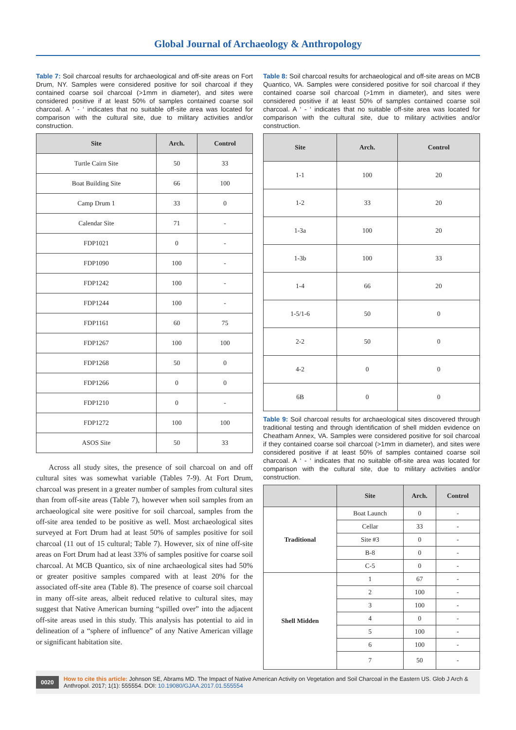Global Journal of Archaeology & Anthropology
Table 7: Soil charcoal results for archaeological and off-site areas on Fort Drum, NY. Samples were considered positive for soil charcoal if they contained coarse soil charcoal (>1mm in diameter), and sites were considered positive if at least 50% of samples contained coarse soil charcoal. A ‘ - ‘ indicates that no suitable off-site area was located for comparison with the cultural site, due to military activities and/or construction.
| Site | Arch. | Control |
| --- | --- | --- |
| Turtle Cairn Site | 50 | 33 |
| Boat Building Site | 66 | 100 |
| Camp Drum 1 | 33 | 0 |
| Calendar Site | 71 | - |
| FDP1021 | 0 | - |
| FDP1090 | 100 | - |
| FDP1242 | 100 | - |
| FDP1244 | 100 | - |
| FDP1161 | 60 | 75 |
| FDP1267 | 100 | 100 |
| FDP1268 | 50 | 0 |
| FDP1266 | 0 | 0 |
| FDP1210 | 0 | - |
| FDP1272 | 100 | 100 |
| ASOS Site | 50 | 33 |
Across all study sites, the presence of soil charcoal on and off cultural sites was somewhat variable (Tables 7-9). At Fort Drum, charcoal was present in a greater number of samples from cultural sites than from off-site areas (Table 7), however when soil samples from an archaeological site were positive for soil charcoal, samples from the off-site area tended to be positive as well. Most archaeological sites surveyed at Fort Drum had at least 50% of samples positive for soil charcoal (11 out of 15 cultural; Table 7). However, six of nine off-site areas on Fort Drum had at least 33% of samples positive for coarse soil charcoal. At MCB Quantico, six of nine archaeological sites had 50% or greater positive samples compared with at least 20% for the associated off-site area (Table 8). The presence of coarse soil charcoal in many off-site areas, albeit reduced relative to cultural sites, may suggest that Native American burning “spilled over” into the adjacent off-site areas used in this study. This analysis has potential to aid in delineation of a “sphere of influence” of any Native American village or significant habitation site.
Table 8: Soil charcoal results for archaeological and off-site areas on MCB Quantico, VA. Samples were considered positive for soil charcoal if they contained coarse soil charcoal (>1mm in diameter), and sites were considered positive if at least 50% of samples contained coarse soil charcoal. A ‘ - ‘ indicates that no suitable off-site area was located for comparison with the cultural site, due to military activities and/or construction.
| Site | Arch. | Control |
| --- | --- | --- |
| 1-1 | 100 | 20 |
| 1-2 | 33 | 20 |
| 1-3a | 100 | 20 |
| 1-3b | 100 | 33 |
| 1-4 | 66 | 20 |
| 1-5/1-6 | 50 | 0 |
| 2-2 | 50 | 0 |
| 4-2 | 0 | 0 |
| 6B | 0 | 0 |
Table 9: Soil charcoal results for archaeological sites discovered through traditional testing and through identification of shell midden evidence on Cheatham Annex, VA. Samples were considered positive for soil charcoal if they contained coarse soil charcoal (>1mm in diameter), and sites were considered positive if at least 50% of samples contained coarse soil charcoal. A ‘ - ‘ indicates that no suitable off-site area was located for comparison with the cultural site, due to military activities and/or construction.
| | Site | Arch. | Control |
| --- | --- | --- | --- |
| Traditional | Boat Launch | 0 | - |
| | Cellar | 33 | - |
| | Site #3 | 0 | - |
| | B-8 | 0 | - |
| | C-5 | 0 | - |
| Shell Midden | 1 | 67 | - |
| | 2 | 100 | - |
| | 3 | 100 | - |
| | 4 | 0 | - |
| | 5 | 100 | - |
| | 6 | 100 | - |
| | 7 | 50 | - |
0020 How to cite this article: Johnson SE, Abrams MD. The Impact of Native American Activity on Vegetation and Soil Charcoal in the Eastern US. Glob J Arch & Anthropol. 2017; 1(1): 555554. DOI: 10.19080/GJAA.2017.01.555554